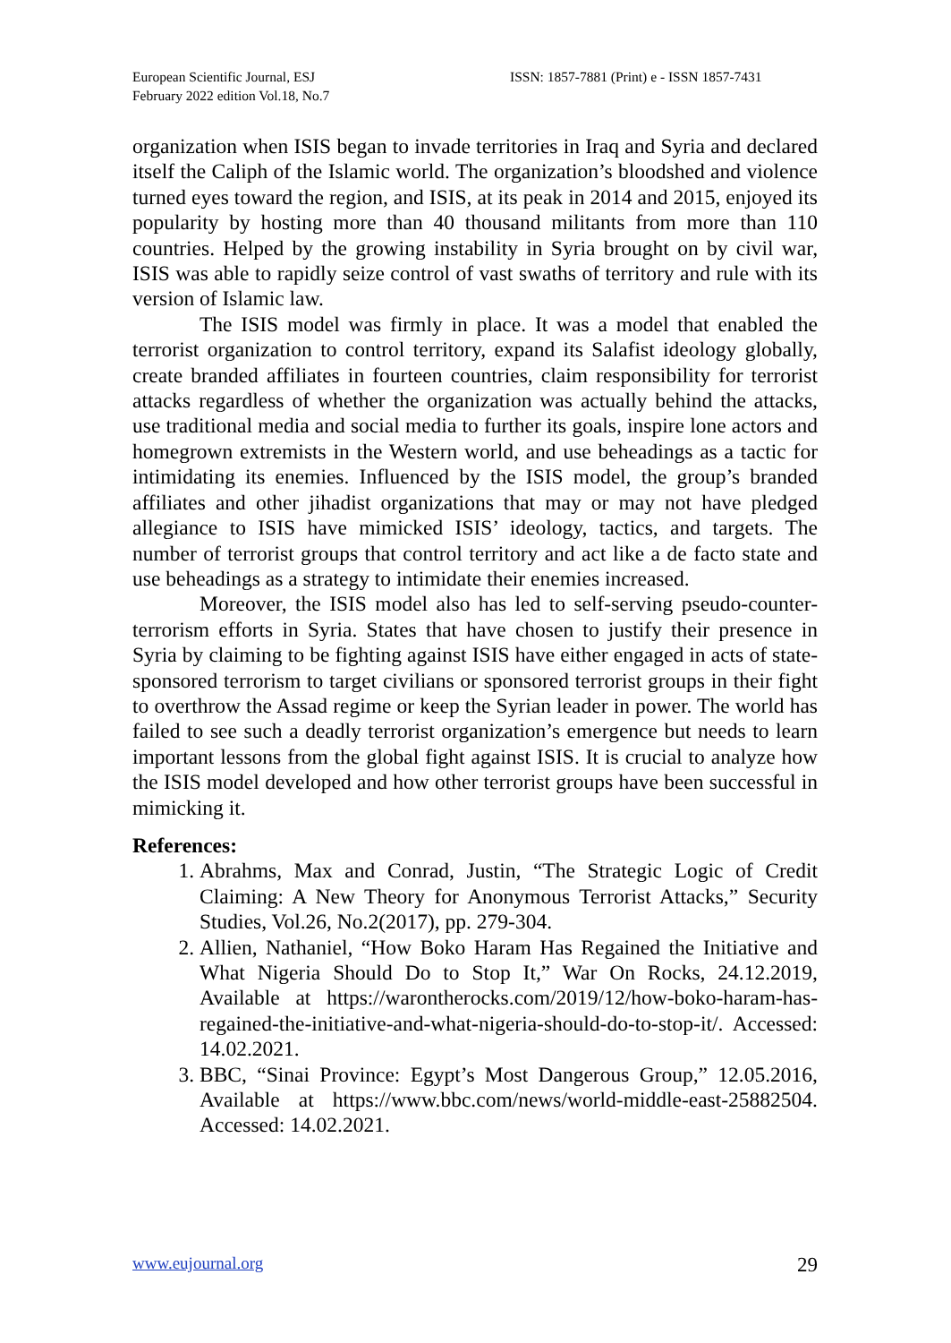European Scientific Journal, ESJ
February 2022 edition Vol.18, No.7
ISSN: 1857-7881 (Print) e - ISSN 1857-7431
organization when ISIS began to invade territories in Iraq and Syria and declared itself the Caliph of the Islamic world. The organization’s bloodshed and violence turned eyes toward the region, and ISIS, at its peak in 2014 and 2015, enjoyed its popularity by hosting more than 40 thousand militants from more than 110 countries. Helped by the growing instability in Syria brought on by civil war, ISIS was able to rapidly seize control of vast swaths of territory and rule with its version of Islamic law.
The ISIS model was firmly in place. It was a model that enabled the terrorist organization to control territory, expand its Salafist ideology globally, create branded affiliates in fourteen countries, claim responsibility for terrorist attacks regardless of whether the organization was actually behind the attacks, use traditional media and social media to further its goals, inspire lone actors and homegrown extremists in the Western world, and use beheadings as a tactic for intimidating its enemies. Influenced by the ISIS model, the group’s branded affiliates and other jihadist organizations that may or may not have pledged allegiance to ISIS have mimicked ISIS’ ideology, tactics, and targets. The number of terrorist groups that control territory and act like a de facto state and use beheadings as a strategy to intimidate their enemies increased.
Moreover, the ISIS model also has led to self-serving pseudo-counter-terrorism efforts in Syria. States that have chosen to justify their presence in Syria by claiming to be fighting against ISIS have either engaged in acts of state-sponsored terrorism to target civilians or sponsored terrorist groups in their fight to overthrow the Assad regime or keep the Syrian leader in power. The world has failed to see such a deadly terrorist organization’s emergence but needs to learn important lessons from the global fight against ISIS. It is crucial to analyze how the ISIS model developed and how other terrorist groups have been successful in mimicking it.
References:
1. Abrahms, Max and Conrad, Justin, “The Strategic Logic of Credit Claiming: A New Theory for Anonymous Terrorist Attacks,” Security Studies, Vol.26, No.2(2017), pp. 279-304.
2. Allien, Nathaniel, “How Boko Haram Has Regained the Initiative and What Nigeria Should Do to Stop It,” War On Rocks, 24.12.2019, Available at https://warontherocks.com/2019/12/how-boko-haram-has-regained-the-initiative-and-what-nigeria-should-do-to-stop-it/. Accessed: 14.02.2021.
3. BBC, “Sinai Province: Egypt’s Most Dangerous Group,” 12.05.2016, Available at https://www.bbc.com/news/world-middle-east-25882504. Accessed: 14.02.2021.
www.eujournal.org 29